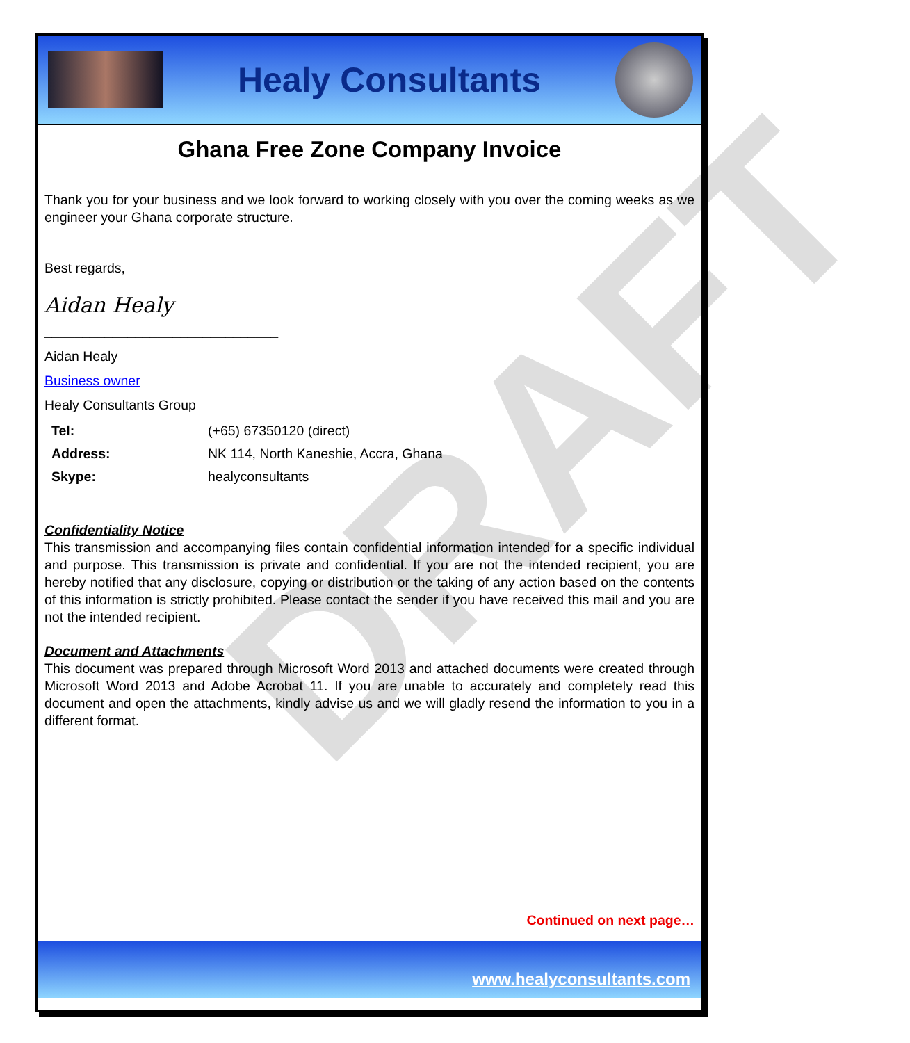Healy Consultants
DRAFT
Ghana Free Zone Company Invoice
Thank you for your business and we look forward to working closely with you over the coming weeks as we engineer your Ghana corporate structure.
Best regards,
Aidan Healy
_______________________________
Aidan Healy
Business owner
Healy Consultants Group
| Tel: | (+65) 67350120 (direct) |
| Address: | NK 114, North Kaneshie, Accra, Ghana |
| Skype: | healyconsultants |
Confidentiality Notice
This transmission and accompanying files contain confidential information intended for a specific individual and purpose. This transmission is private and confidential. If you are not the intended recipient, you are hereby notified that any disclosure, copying or distribution or the taking of any action based on the contents of this information is strictly prohibited. Please contact the sender if you have received this mail and you are not the intended recipient.
Document and Attachments
This document was prepared through Microsoft Word 2013 and attached documents were created through Microsoft Word 2013 and Adobe Acrobat 11. If you are unable to accurately and completely read this document and open the attachments, kindly advise us and we will gladly resend the information to you in a different format.
Continued on next page…
www.healyconsultants.com